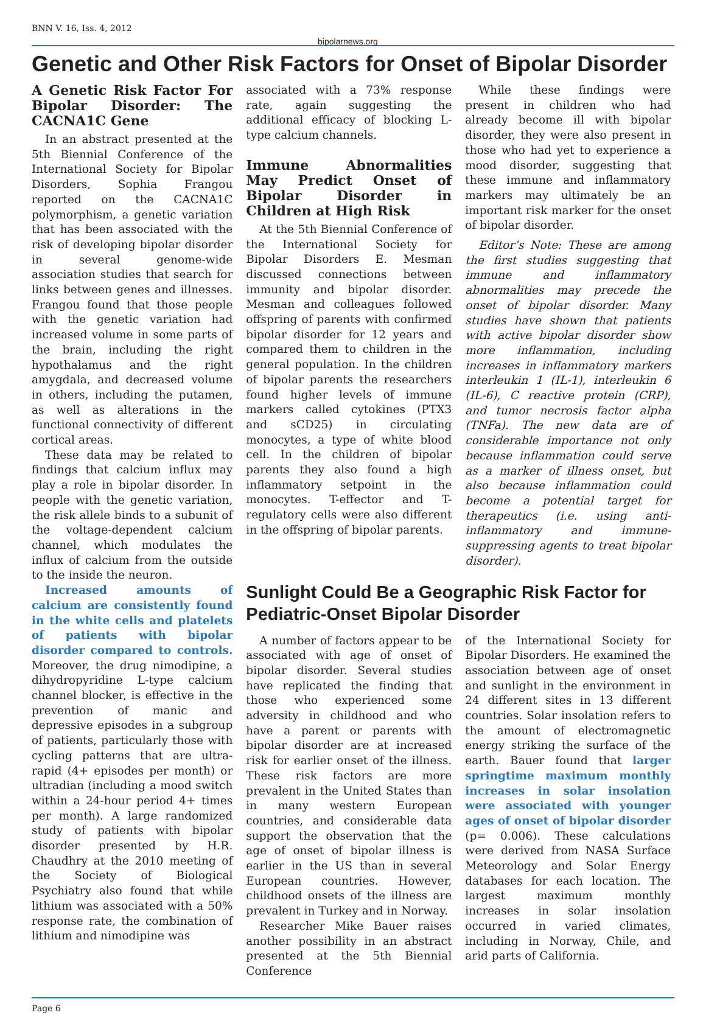BNN V. 16, Iss. 4, 2012
bipolarnews.org
Genetic and Other Risk Factors for Onset of Bipolar Disorder
A Genetic Risk Factor For Bipolar Disorder: The CACNA1C Gene
In an abstract presented at the 5th Biennial Conference of the International Society for Bipolar Disorders, Sophia Frangou reported on the CACNA1C polymorphism, a genetic variation that has been associated with the risk of developing bipolar disorder in several genome-wide association studies that search for links between genes and illnesses. Frangou found that those people with the genetic variation had increased volume in some parts of the brain, including the right hypothalamus and the right amygdala, and decreased volume in others, including the putamen, as well as alterations in the functional connectivity of different cortical areas.
These data may be related to findings that calcium influx may play a role in bipolar disorder. In people with the genetic variation, the risk allele binds to a subunit of the voltage-dependent calcium channel, which modulates the influx of calcium from the outside to the inside the neuron.
Increased amounts of calcium are consistently found in the white cells and platelets of patients with bipolar disorder compared to controls. Moreover, the drug nimodipine, a dihydropyridine L-type calcium channel blocker, is effective in the prevention of manic and depressive episodes in a subgroup of patients, particularly those with cycling patterns that are ultra-rapid (4+ episodes per month) or ultradian (including a mood switch within a 24-hour period 4+ times per month). A large randomized study of patients with bipolar disorder presented by H.R. Chaudhry at the 2010 meeting of the Society of Biological Psychiatry also found that while lithium was associated with a 50% response rate, the combination of lithium and nimodipine was
associated with a 73% response rate, again suggesting the additional efficacy of blocking L-type calcium channels.
Immune Abnormalities May Predict Onset of Bipolar Disorder in Children at High Risk
At the 5th Biennial Conference of the International Society for Bipolar Disorders E. Mesman discussed connections between immunity and bipolar disorder. Mesman and colleagues followed offspring of parents with confirmed bipolar disorder for 12 years and compared them to children in the general population. In the children of bipolar parents the researchers found higher levels of immune markers called cytokines (PTX3 and sCD25) in circulating monocytes, a type of white blood cell. In the children of bipolar parents they also found a high inflammatory setpoint in the monocytes. T-effector and T-regulatory cells were also different in the offspring of bipolar parents.
While these findings were present in children who had already become ill with bipolar disorder, they were also present in those who had yet to experience a mood disorder, suggesting that these immune and inflammatory markers may ultimately be an important risk marker for the onset of bipolar disorder.
Editor’s Note: These are among the first studies suggesting that immune and inflammatory abnormalities may precede the onset of bipolar disorder. Many studies have shown that patients with active bipolar disorder show more inflammation, including increases in inflammatory markers interleukin 1 (IL-1), interleukin 6 (IL-6), C reactive protein (CRP), and tumor necrosis factor alpha (TNFa). The new data are of considerable importance not only because inflammation could serve as a marker of illness onset, but also because inflammation could become a potential target for therapeutics (i.e. using anti-inflammatory and immune-suppressing agents to treat bipolar disorder).
Sunlight Could Be a Geographic Risk Factor for Pediatric-Onset Bipolar Disorder
A number of factors appear to be associated with age of onset of bipolar disorder. Several studies have replicated the finding that those who experienced some adversity in childhood and who have a parent or parents with bipolar disorder are at increased risk for earlier onset of the illness. These risk factors are more prevalent in the United States than in many western European countries, and considerable data support the observation that the age of onset of bipolar illness is earlier in the US than in several European countries. However, childhood onsets of the illness are prevalent in Turkey and in Norway.
Researcher Mike Bauer raises another possibility in an abstract presented at the 5th Biennial Conference
of the International Society for Bipolar Disorders. He examined the association between age of onset and sunlight in the environment in 24 different sites in 13 different countries. Solar insolation refers to the amount of electromagnetic energy striking the surface of the earth. Bauer found that larger springtime maximum monthly increases in solar insolation were associated with younger ages of onset of bipolar disorder (p= 0.006). These calculations were derived from NASA Surface Meteorology and Solar Energy databases for each location. The largest maximum monthly increases in solar insolation occurred in varied climates, including in Norway, Chile, and arid parts of California.
Page 6